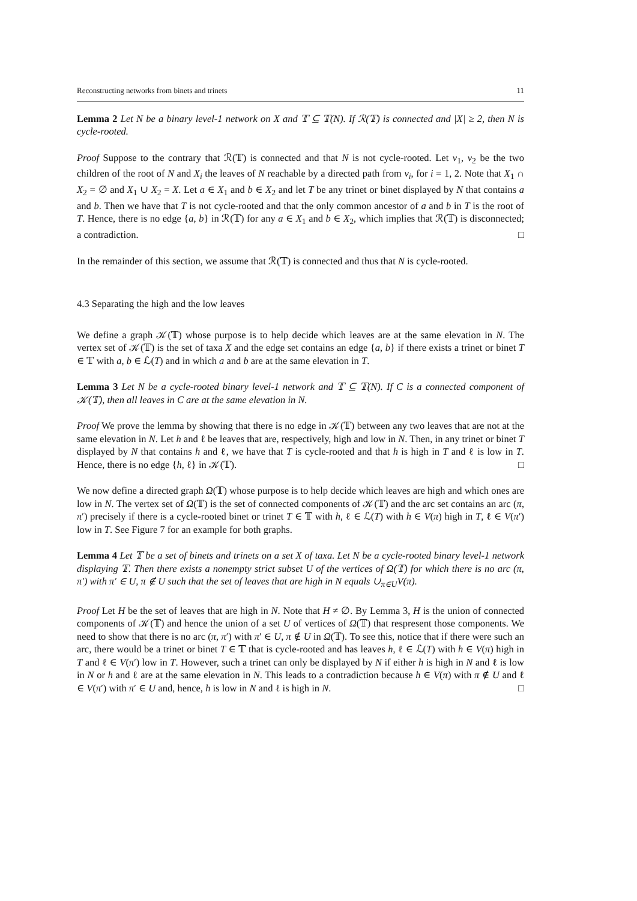Reconstructing networks from binets and trinets 11
Lemma 2 Let N be a binary level-1 network on X and 𝕋 ⊆ 𝕋(N). If ℛ(𝕋) is connected and |X| ≥ 2, then N is cycle-rooted.
Proof Suppose to the contrary that ℛ(𝕋) is connected and that N is not cycle-rooted. Let v<sub>1</sub>, v<sub>2</sub> be the two children of the root of N and X<sub>i</sub> the leaves of N reachable by a directed path from v<sub>i</sub>, for i = 1, 2. Note that X<sub>1</sub> ∩ X<sub>2</sub> = ∅ and X<sub>1</sub> ∪ X<sub>2</sub> = X. Let a ∈ X<sub>1</sub> and b ∈ X<sub>2</sub> and let T be any trinet or binet displayed by N that contains a and b. Then we have that T is not cycle-rooted and that the only common ancestor of a and b in T is the root of T. Hence, there is no edge {a, b} in ℛ(𝕋) for any a ∈ X<sub>1</sub> and b ∈ X<sub>2</sub>, which implies that ℛ(𝕋) is disconnected; a contradiction. □
In the remainder of this section, we assume that ℛ(𝕋) is connected and thus that N is cycle-rooted.
4.3 Separating the high and the low leaves
We define a graph 𝒦(𝕋) whose purpose is to help decide which leaves are at the same elevation in N. The vertex set of 𝒦(𝕋) is the set of taxa X and the edge set contains an edge {a, b} if there exists a trinet or binet T ∈ 𝕋 with a, b ∈ ℒ(T) and in which a and b are at the same elevation in T.
Lemma 3 Let N be a cycle-rooted binary level-1 network and 𝕋 ⊆ 𝕋(N). If C is a connected component of 𝒦(𝕋), then all leaves in C are at the same elevation in N.
Proof We prove the lemma by showing that there is no edge in 𝒦(𝕋) between any two leaves that are not at the same elevation in N. Let h and ℓ be leaves that are, respectively, high and low in N. Then, in any trinet or binet T displayed by N that contains h and ℓ, we have that T is cycle-rooted and that h is high in T and ℓ is low in T. Hence, there is no edge {h, ℓ} in 𝒦(𝕋). □
We now define a directed graph Ω(𝕋) whose purpose is to help decide which leaves are high and which ones are low in N. The vertex set of Ω(𝕋) is the set of connected components of 𝒦(𝕋) and the arc set contains an arc (π, π′) precisely if there is a cycle-rooted binet or trinet T ∈ 𝕋 with h, ℓ ∈ ℒ(T) with h ∈ V(π) high in T, ℓ ∈ V(π′) low in T. See Figure 7 for an example for both graphs.
Lemma 4 Let 𝕋 be a set of binets and trinets on a set X of taxa. Let N be a cycle-rooted binary level-1 network displaying 𝕋. Then there exists a nonempty strict subset U of the vertices of Ω(𝕋) for which there is no arc (π, π′) with π′ ∈ U, π ∉ U such that the set of leaves that are high in N equals ∪<sub>π∈U</sub>V(π).
Proof Let H be the set of leaves that are high in N. Note that H ≠ ∅. By Lemma 3, H is the union of connected components of 𝒦(𝕋) and hence the union of a set U of vertices of Ω(𝕋) that respresent those components. We need to show that there is no arc (π, π′) with π′ ∈ U, π ∉ U in Ω(𝕋). To see this, notice that if there were such an arc, there would be a trinet or binet T ∈ 𝕋 that is cycle-rooted and has leaves h, ℓ ∈ ℒ(T) with h ∈ V(π) high in T and ℓ ∈ V(π′) low in T. However, such a trinet can only be displayed by N if either h is high in N and ℓ is low in N or h and ℓ are at the same elevation in N. This leads to a contradiction because h ∈ V(π) with π ∉ U and ℓ ∈ V(π′) with π′ ∈ U and, hence, h is low in N and ℓ is high in N. □